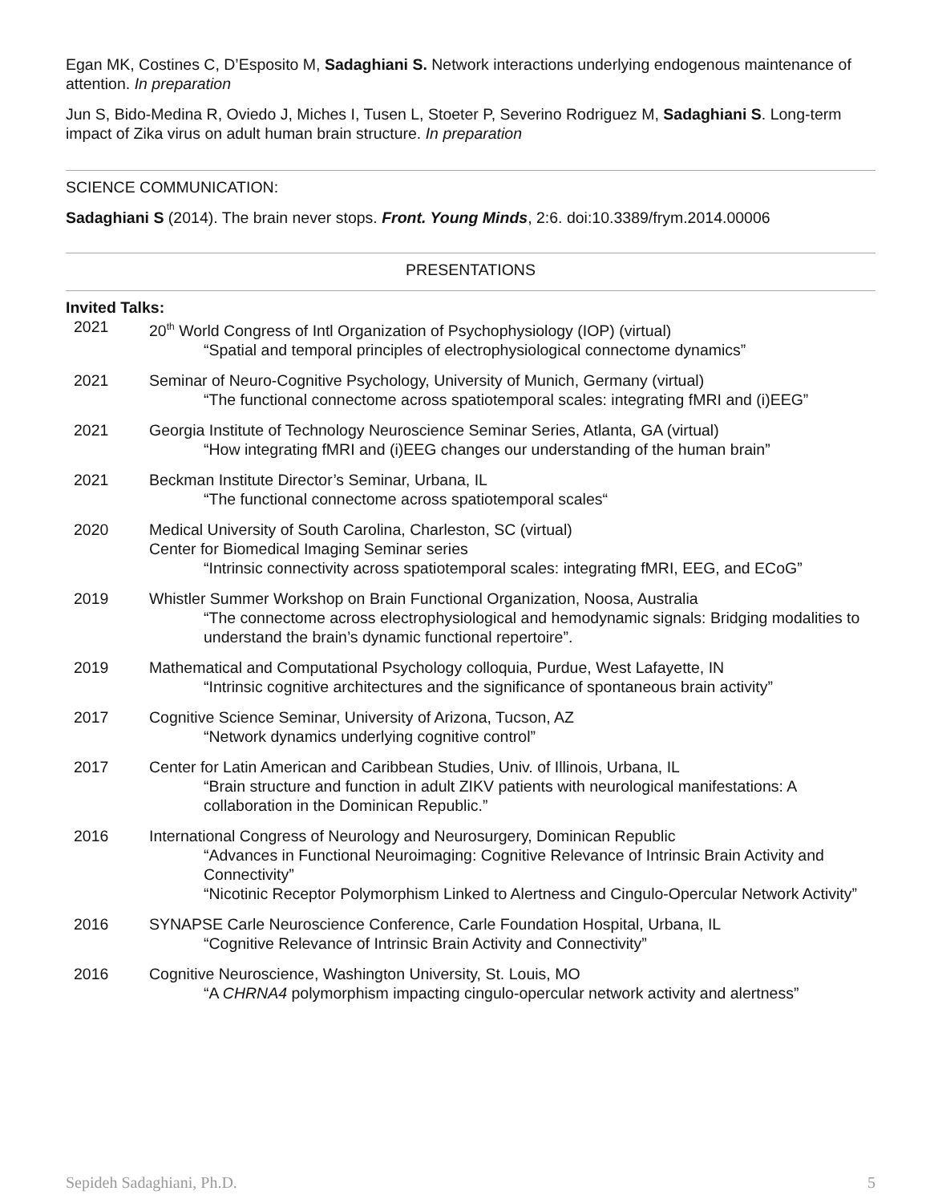Egan MK, Costines C, D’Esposito M, Sadaghiani S. Network interactions underlying endogenous maintenance of attention. In preparation
Jun S, Bido-Medina R, Oviedo J, Miches I, Tusen L, Stoeter P, Severino Rodriguez M, Sadaghiani S. Long-term impact of Zika virus on adult human brain structure. In preparation
SCIENCE COMMUNICATION:
Sadaghiani S (2014). The brain never stops. Front. Young Minds, 2:6. doi:10.3389/frym.2014.00006
PRESENTATIONS
Invited Talks:
2021 20<sup>th</sup> World Congress of Intl Organization of Psychophysiology (IOP) (virtual)
“Spatial and temporal principles of electrophysiological connectome dynamics”
2021 Seminar of Neuro-Cognitive Psychology, University of Munich, Germany (virtual)
“The functional connectome across spatiotemporal scales: integrating fMRI and (i)EEG”
2021 Georgia Institute of Technology Neuroscience Seminar Series, Atlanta, GA (virtual)
“How integrating fMRI and (i)EEG changes our understanding of the human brain”
2021 Beckman Institute Director’s Seminar, Urbana, IL
“The functional connectome across spatiotemporal scales“
2020 Medical University of South Carolina, Charleston, SC (virtual)
Center for Biomedical Imaging Seminar series
“Intrinsic connectivity across spatiotemporal scales: integrating fMRI, EEG, and ECoG”
2019 Whistler Summer Workshop on Brain Functional Organization, Noosa, Australia
“The connectome across electrophysiological and hemodynamic signals: Bridging modalities to understand the brain’s dynamic functional repertoire”.
2019 Mathematical and Computational Psychology colloquia, Purdue, West Lafayette, IN
“Intrinsic cognitive architectures and the significance of spontaneous brain activity”
2017 Cognitive Science Seminar, University of Arizona, Tucson, AZ
“Network dynamics underlying cognitive control”
2017 Center for Latin American and Caribbean Studies, Univ. of Illinois, Urbana, IL
“Brain structure and function in adult ZIKV patients with neurological manifestations: A collaboration in the Dominican Republic.”
2016 International Congress of Neurology and Neurosurgery, Dominican Republic
“Advances in Functional Neuroimaging: Cognitive Relevance of Intrinsic Brain Activity and Connectivity”
“Nicotinic Receptor Polymorphism Linked to Alertness and Cingulo-Opercular Network Activity”
2016 SYNAPSE Carle Neuroscience Conference, Carle Foundation Hospital, Urbana, IL
“Cognitive Relevance of Intrinsic Brain Activity and Connectivity”
2016 Cognitive Neuroscience, Washington University, St. Louis, MO
“A CHRNA4 polymorphism impacting cingulo-opercular network activity and alertness”
Sepideh Sadaghiani, Ph.D. 5